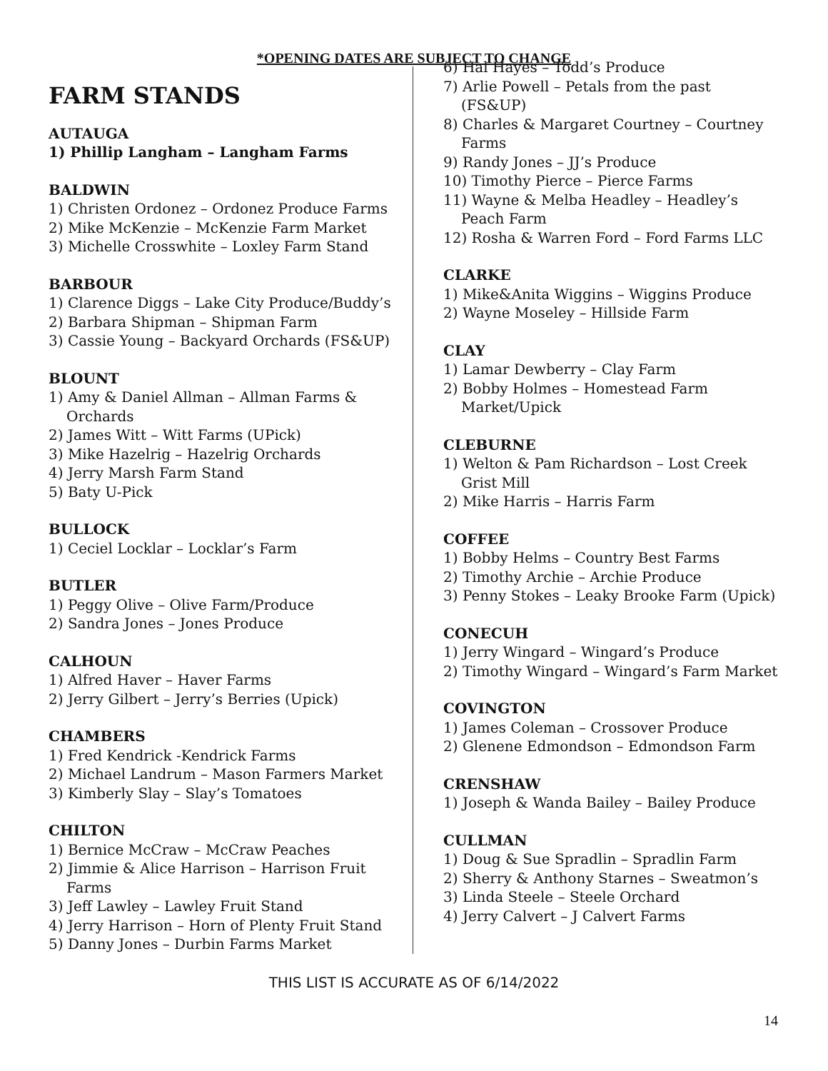*OPENING DATES ARE SUBJECT TO CHANGE
FARM STANDS
AUTAUGA
1) Phillip Langham – Langham Farms
BALDWIN
1) Christen Ordonez – Ordonez Produce Farms
2) Mike McKenzie – McKenzie Farm Market
3) Michelle Crosswhite – Loxley Farm Stand
BARBOUR
1) Clarence Diggs – Lake City Produce/Buddy’s
2) Barbara Shipman – Shipman Farm
3) Cassie Young – Backyard Orchards (FS&UP)
BLOUNT
1) Amy & Daniel Allman – Allman Farms & Orchards
2) James Witt – Witt Farms (UPick)
3) Mike Hazelrig – Hazelrig Orchards
4) Jerry Marsh Farm Stand
5) Baty U-Pick
BULLOCK
1) Ceciel Locklar – Locklar’s Farm
BUTLER
1) Peggy Olive – Olive Farm/Produce
2) Sandra Jones – Jones Produce
CALHOUN
1) Alfred Haver – Haver Farms
2) Jerry Gilbert – Jerry’s Berries (Upick)
CHAMBERS
1) Fred Kendrick -Kendrick Farms
2) Michael Landrum – Mason Farmers Market
3) Kimberly Slay – Slay’s Tomatoes
CHILTON
1) Bernice McCraw – McCraw Peaches
2) Jimmie & Alice Harrison – Harrison Fruit Farms
3) Jeff Lawley – Lawley Fruit Stand
4) Jerry Harrison – Horn of Plenty Fruit Stand
5) Danny Jones – Durbin Farms Market
6) Hal Hayes – Todd’s Produce
7) Arlie Powell – Petals from the past (FS&UP)
8) Charles & Margaret Courtney – Courtney Farms
9) Randy Jones – JJ’s Produce
10) Timothy Pierce – Pierce Farms
11) Wayne & Melba Headley – Headley’s Peach Farm
12) Rosha & Warren Ford – Ford Farms LLC
CLARKE
1) Mike&Anita Wiggins – Wiggins Produce
2) Wayne Moseley – Hillside Farm
CLAY
1) Lamar Dewberry – Clay Farm
2) Bobby Holmes – Homestead Farm Market/Upick
CLEBURNE
1) Welton & Pam Richardson – Lost Creek Grist Mill
2) Mike Harris – Harris Farm
COFFEE
1) Bobby Helms – Country Best Farms
2) Timothy Archie – Archie Produce
3) Penny Stokes – Leaky Brooke Farm (Upick)
CONECUH
1) Jerry Wingard – Wingard’s Produce
2) Timothy Wingard – Wingard’s Farm Market
COVINGTON
1) James Coleman – Crossover Produce
2) Glenene Edmondson – Edmondson Farm
CRENSHAW
1) Joseph & Wanda Bailey – Bailey Produce
CULLMAN
1) Doug & Sue Spradlin – Spradlin Farm
2) Sherry & Anthony Starnes – Sweatmon’s
3) Linda Steele – Steele Orchard
4) Jerry Calvert – J Calvert Farms
THIS LIST IS ACCURATE AS OF 6/14/2022
14